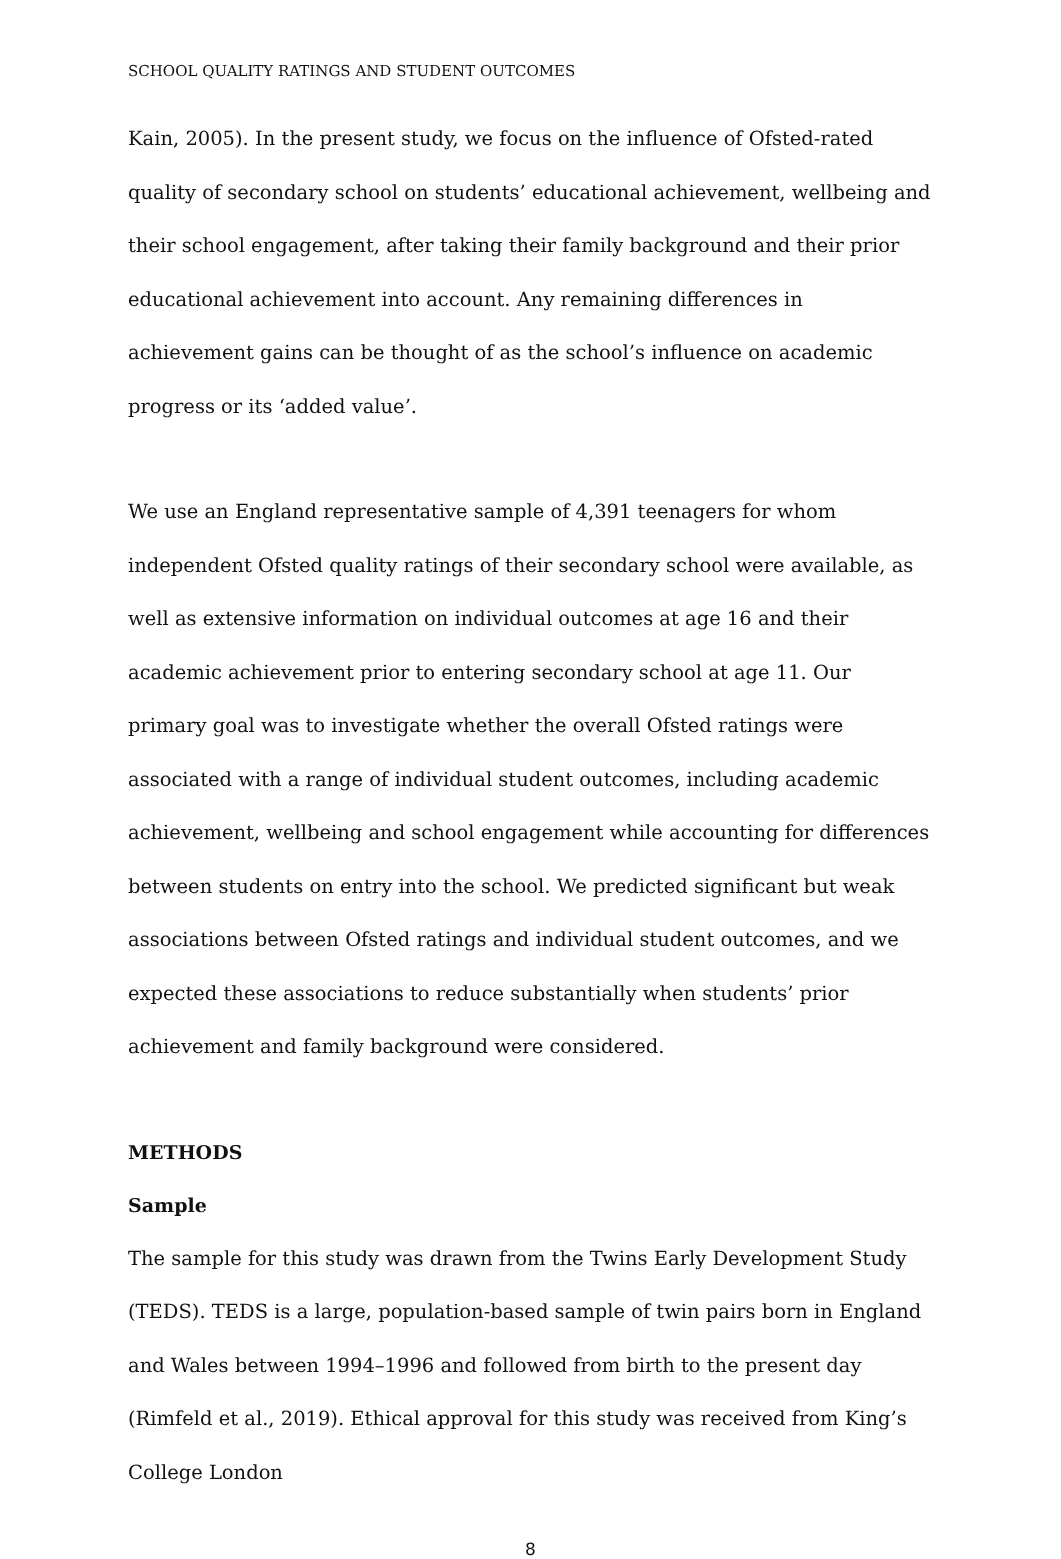SCHOOL QUALITY RATINGS AND STUDENT OUTCOMES
Kain, 2005). In the present study, we focus on the influence of Ofsted-rated quality of secondary school on students’ educational achievement, wellbeing and their school engagement, after taking their family background and their prior educational achievement into account. Any remaining differences in achievement gains can be thought of as the school’s influence on academic progress or its ‘added value’.
We use an England representative sample of 4,391 teenagers for whom independent Ofsted quality ratings of their secondary school were available, as well as extensive information on individual outcomes at age 16 and their academic achievement prior to entering secondary school at age 11. Our primary goal was to investigate whether the overall Ofsted ratings were associated with a range of individual student outcomes, including academic achievement, wellbeing and school engagement while accounting for differences between students on entry into the school. We predicted significant but weak associations between Ofsted ratings and individual student outcomes, and we expected these associations to reduce substantially when students’ prior achievement and family background were considered.
METHODS
Sample
The sample for this study was drawn from the Twins Early Development Study (TEDS). TEDS is a large, population-based sample of twin pairs born in England and Wales between 1994–1996 and followed from birth to the present day (Rimfeld et al., 2019). Ethical approval for this study was received from King’s College London
8